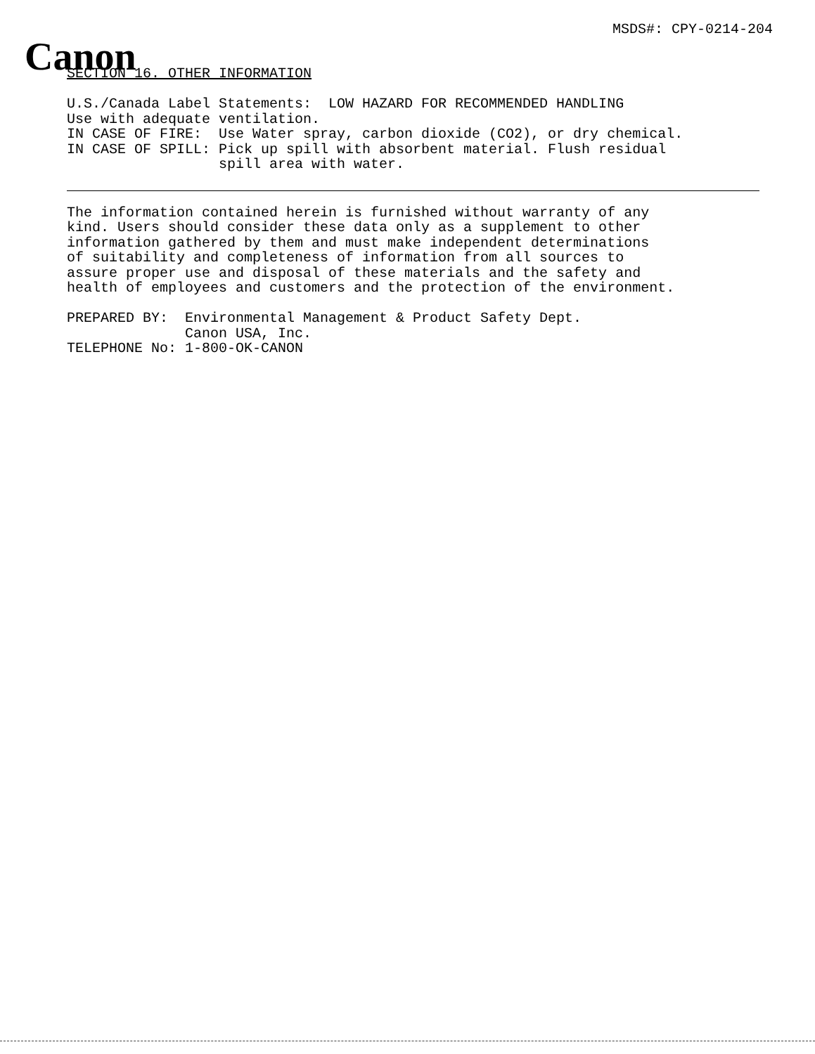MSDS#: CPY-0214-204
Canon
SECTION 16. OTHER INFORMATION

U.S./Canada Label Statements:  LOW HAZARD FOR RECOMMENDED HANDLING
Use with adequate ventilation.
IN CASE OF FIRE:  Use Water spray, carbon dioxide (CO2), or dry chemical.
IN CASE OF SPILL: Pick up spill with absorbent material. Flush residual
                  spill area with water.
The information contained herein is furnished without warranty of any
kind. Users should consider these data only as a supplement to other
information gathered by them and must make independent determinations
of suitability and completeness of information from all sources to
assure proper use and disposal of these materials and the safety and
health of employees and customers and the protection of the environment.

PREPARED BY:  Environmental Management & Product Safety Dept.
              Canon USA, Inc.
TELEPHONE No: 1-800-OK-CANON